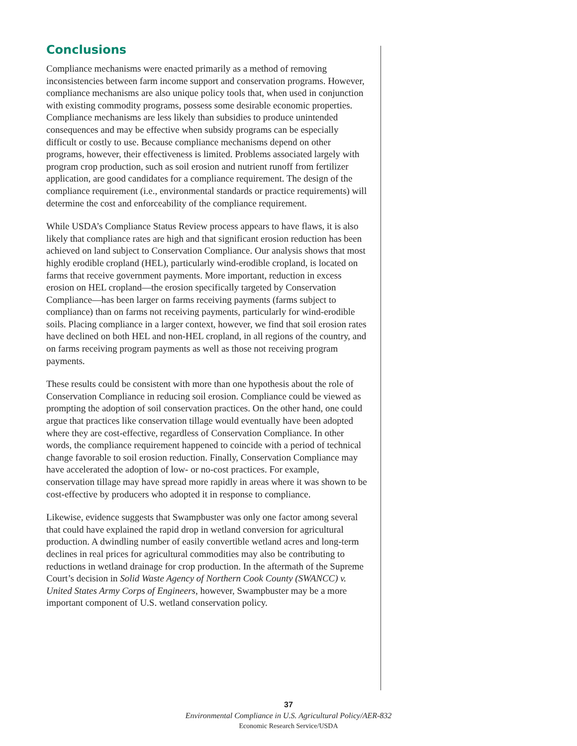Conclusions
Compliance mechanisms were enacted primarily as a method of removing inconsistencies between farm income support and conservation programs. However, compliance mechanisms are also unique policy tools that, when used in conjunction with existing commodity programs, possess some desirable economic properties. Compliance mechanisms are less likely than subsidies to produce unintended consequences and may be effective when subsidy programs can be especially difficult or costly to use. Because compliance mechanisms depend on other programs, however, their effectiveness is limited. Problems associated largely with program crop production, such as soil erosion and nutrient runoff from fertilizer application, are good candidates for a compliance requirement. The design of the compliance requirement (i.e., environmental standards or practice requirements) will determine the cost and enforceability of the compliance requirement.
While USDA’s Compliance Status Review process appears to have flaws, it is also likely that compliance rates are high and that significant erosion reduction has been achieved on land subject to Conservation Compliance. Our analysis shows that most highly erodible cropland (HEL), particularly wind-erodible cropland, is located on farms that receive government payments. More important, reduction in excess erosion on HEL cropland—the erosion specifically targeted by Conservation Compliance—has been larger on farms receiving payments (farms subject to compliance) than on farms not receiving payments, particularly for wind-erodible soils. Placing compliance in a larger context, however, we find that soil erosion rates have declined on both HEL and non-HEL cropland, in all regions of the country, and on farms receiving program payments as well as those not receiving program payments.
These results could be consistent with more than one hypothesis about the role of Conservation Compliance in reducing soil erosion. Compliance could be viewed as prompting the adoption of soil conservation practices. On the other hand, one could argue that practices like conservation tillage would eventually have been adopted where they are cost-effective, regardless of Conservation Compliance. In other words, the compliance requirement happened to coincide with a period of technical change favorable to soil erosion reduction. Finally, Conservation Compliance may have accelerated the adoption of low- or no-cost practices. For example, conservation tillage may have spread more rapidly in areas where it was shown to be cost-effective by producers who adopted it in response to compliance.
Likewise, evidence suggests that Swampbuster was only one factor among several that could have explained the rapid drop in wetland conversion for agricultural production. A dwindling number of easily convertible wetland acres and long-term declines in real prices for agricultural commodities may also be contributing to reductions in wetland drainage for crop production. In the aftermath of the Supreme Court’s decision in Solid Waste Agency of Northern Cook County (SWANCC) v. United States Army Corps of Engineers, however, Swampbuster may be a more important component of U.S. wetland conservation policy.
37
Environmental Compliance in U.S. Agricultural Policy/AER-832
Economic Research Service/USDA